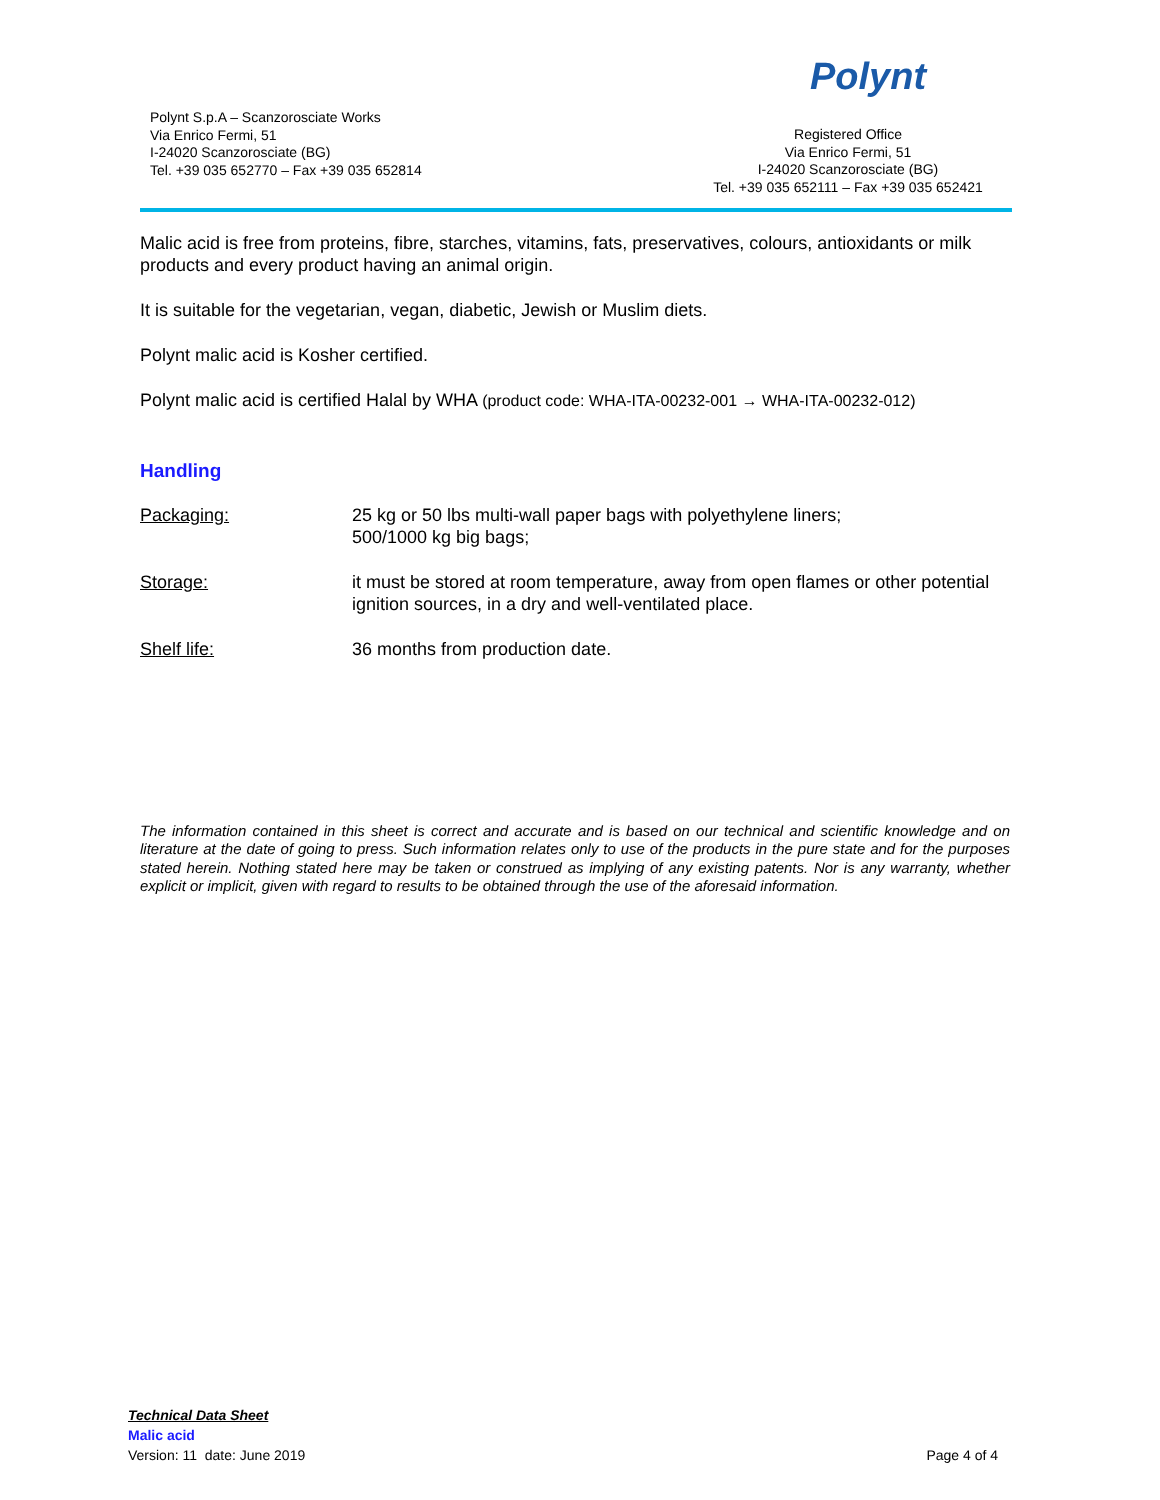Polynt S.p.A – Scanzorosciate Works
Via Enrico Fermi, 51
I-24020 Scanzorosciate (BG)
Tel. +39 035 652770 – Fax +39 035 652814
Polynt
Registered Office
Via Enrico Fermi, 51
I-24020 Scanzorosciate (BG)
Tel. +39 035 652111 – Fax +39 035 652421
Malic acid is free from proteins, fibre, starches, vitamins, fats, preservatives, colours, antioxidants or milk products and every product having an animal origin.
It is suitable for the vegetarian, vegan, diabetic, Jewish or Muslim diets.
Polynt malic acid is Kosher certified.
Polynt malic acid is certified Halal by WHA (product code: WHA-ITA-00232-001 → WHA-ITA-00232-012)
Handling
Packaging: 25 kg or 50 lbs multi-wall paper bags with polyethylene liners;
500/1000 kg big bags;
Storage: it must be stored at room temperature, away from open flames or other potential ignition sources, in a dry and well-ventilated place.
Shelf life: 36 months from production date.
The information contained in this sheet is correct and accurate and is based on our technical and scientific knowledge and on literature at the date of going to press. Such information relates only to use of the products in the pure state and for the purposes stated herein. Nothing stated here may be taken or construed as implying of any existing patents. Nor is any warranty, whether explicit or implicit, given with regard to results to be obtained through the use of the aforesaid information.
Technical Data Sheet
Malic acid
Version: 11 date: June 2019 Page 4 of 4